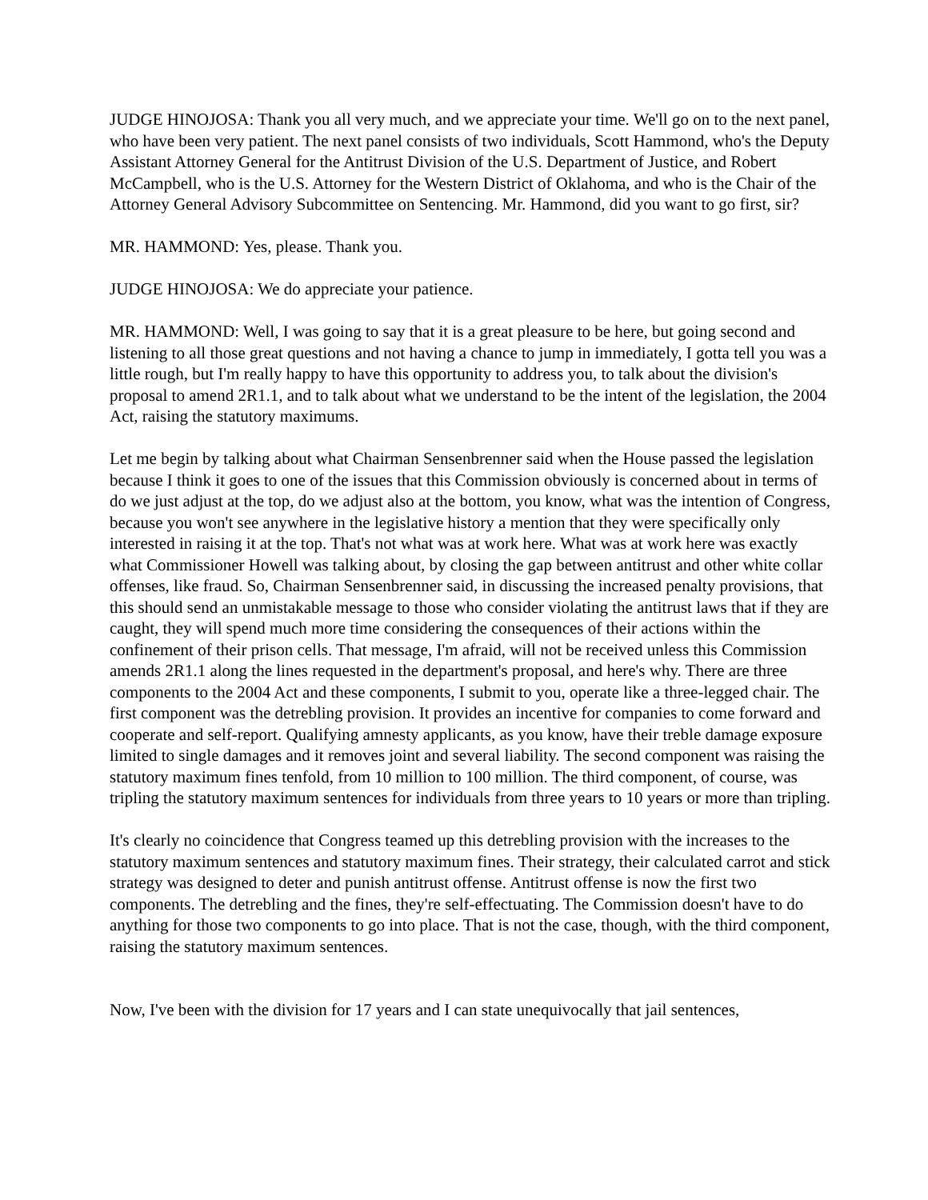JUDGE HINOJOSA: Thank you all very much, and we appreciate your time. We'll go on to the next panel, who have been very patient. The next panel consists of two individuals, Scott Hammond, who's the Deputy Assistant Attorney General for the Antitrust Division of the U.S. Department of Justice, and Robert McCampbell, who is the U.S. Attorney for the Western District of Oklahoma, and who is the Chair of the Attorney General Advisory Subcommittee on Sentencing. Mr. Hammond, did you want to go first, sir?
MR. HAMMOND: Yes, please. Thank you.
JUDGE HINOJOSA: We do appreciate your patience.
MR. HAMMOND: Well, I was going to say that it is a great pleasure to be here, but going second and listening to all those great questions and not having a chance to jump in immediately, I gotta tell you was a little rough, but I'm really happy to have this opportunity to address you, to talk about the division's proposal to amend 2R1.1, and to talk about what we understand to be the intent of the legislation, the 2004 Act, raising the statutory maximums.
Let me begin by talking about what Chairman Sensenbrenner said when the House passed the legislation because I think it goes to one of the issues that this Commission obviously is concerned about in terms of do we just adjust at the top, do we adjust also at the bottom, you know, what was the intention of Congress, because you won't see anywhere in the legislative history a mention that they were specifically only interested in raising it at the top. That's not what was at work here. What was at work here was exactly what Commissioner Howell was talking about, by closing the gap between antitrust and other white collar offenses, like fraud. So, Chairman Sensenbrenner said, in discussing the increased penalty provisions, that this should send an unmistakable message to those who consider violating the antitrust laws that if they are caught, they will spend much more time considering the consequences of their actions within the confinement of their prison cells. That message, I'm afraid, will not be received unless this Commission amends 2R1.1 along the lines requested in the department's proposal, and here's why. There are three components to the 2004 Act and these components, I submit to you, operate like a three-legged chair. The first component was the detrebling provision. It provides an incentive for companies to come forward and cooperate and self-report. Qualifying amnesty applicants, as you know, have their treble damage exposure limited to single damages and it removes joint and several liability. The second component was raising the statutory maximum fines tenfold, from 10 million to 100 million. The third component, of course, was tripling the statutory maximum sentences for individuals from three years to 10 years or more than tripling.
It's clearly no coincidence that Congress teamed up this detrebling provision with the increases to the statutory maximum sentences and statutory maximum fines. Their strategy, their calculated carrot and stick strategy was designed to deter and punish antitrust offense. Antitrust offense is now the first two components. The detrebling and the fines, they're self-effectuating. The Commission doesn't have to do anything for those two components to go into place. That is not the case, though, with the third component, raising the statutory maximum sentences.
Now, I've been with the division for 17 years and I can state unequivocally that jail sentences,